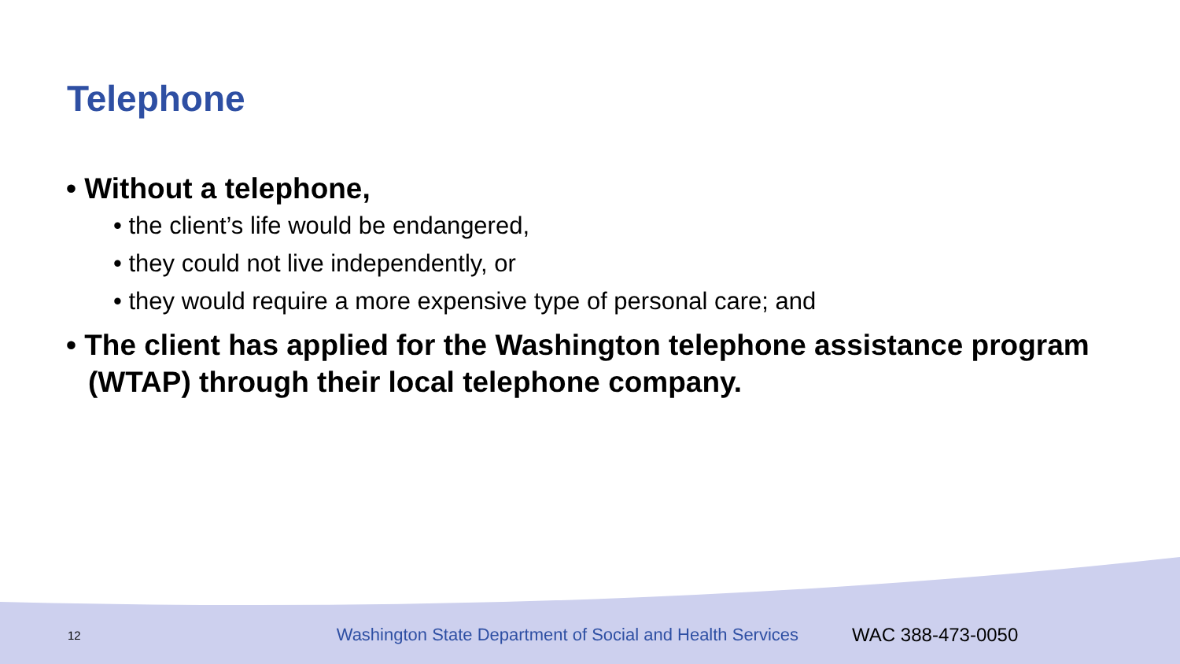Telephone
• Without a telephone,
• the client’s life would be endangered,
• they could not live independently, or
• they would require a more expensive type of personal care; and
• The client has applied for the Washington telephone assistance program (WTAP) through their local telephone company.
12 Washington State Department of Social and Health Services WAC 388-473-0050